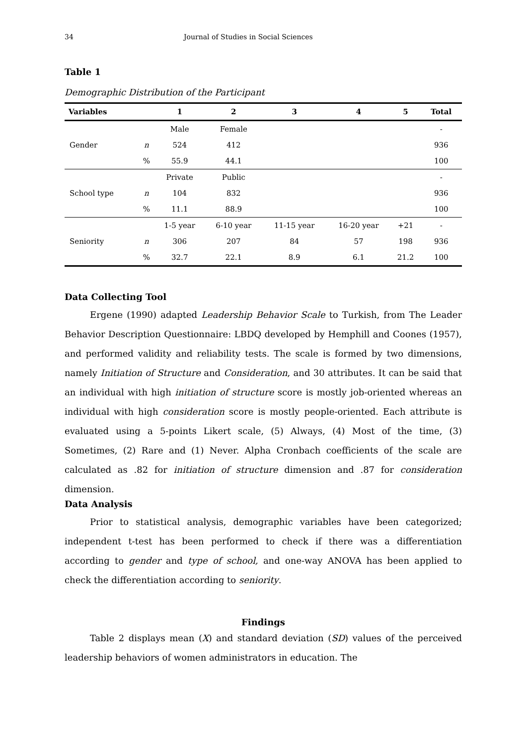34 Journal of Studies in Social Sciences
Table 1
Demographic Distribution of the Participant
| Variables | | 1 | 2 | 3 | 4 | 5 | Total |
| --- | --- | --- | --- | --- | --- | --- | --- |
| | | Male | Female | | | | - |
| Gender | n | 524 | 412 | | | | 936 |
| | % | 55.9 | 44.1 | | | | 100 |
| | | Private | Public | | | | - |
| School type | n | 104 | 832 | | | | 936 |
| | % | 11.1 | 88.9 | | | | 100 |
| | | 1-5 year | 6-10 year | 11-15 year | 16-20 year | +21 | - |
| Seniority | n | 306 | 207 | 84 | 57 | 198 | 936 |
| | % | 32.7 | 22.1 | 8.9 | 6.1 | 21.2 | 100 |
Data Collecting Tool
Ergene (1990) adapted Leadership Behavior Scale to Turkish, from The Leader Behavior Description Questionnaire: LBDQ developed by Hemphill and Coones (1957), and performed validity and reliability tests. The scale is formed by two dimensions, namely Initiation of Structure and Consideration, and 30 attributes. It can be said that an individual with high initiation of structure score is mostly job-oriented whereas an individual with high consideration score is mostly people-oriented. Each attribute is evaluated using a 5-points Likert scale, (5) Always, (4) Most of the time, (3) Sometimes, (2) Rare and (1) Never. Alpha Cronbach coefficients of the scale are calculated as .82 for initiation of structure dimension and .87 for consideration dimension.
Data Analysis
Prior to statistical analysis, demographic variables have been categorized; independent t-test has been performed to check if there was a differentiation according to gender and type of school, and one-way ANOVA has been applied to check the differentiation according to seniority.
Findings
Table 2 displays mean (X) and standard deviation (SD) values of the perceived leadership behaviors of women administrators in education. The